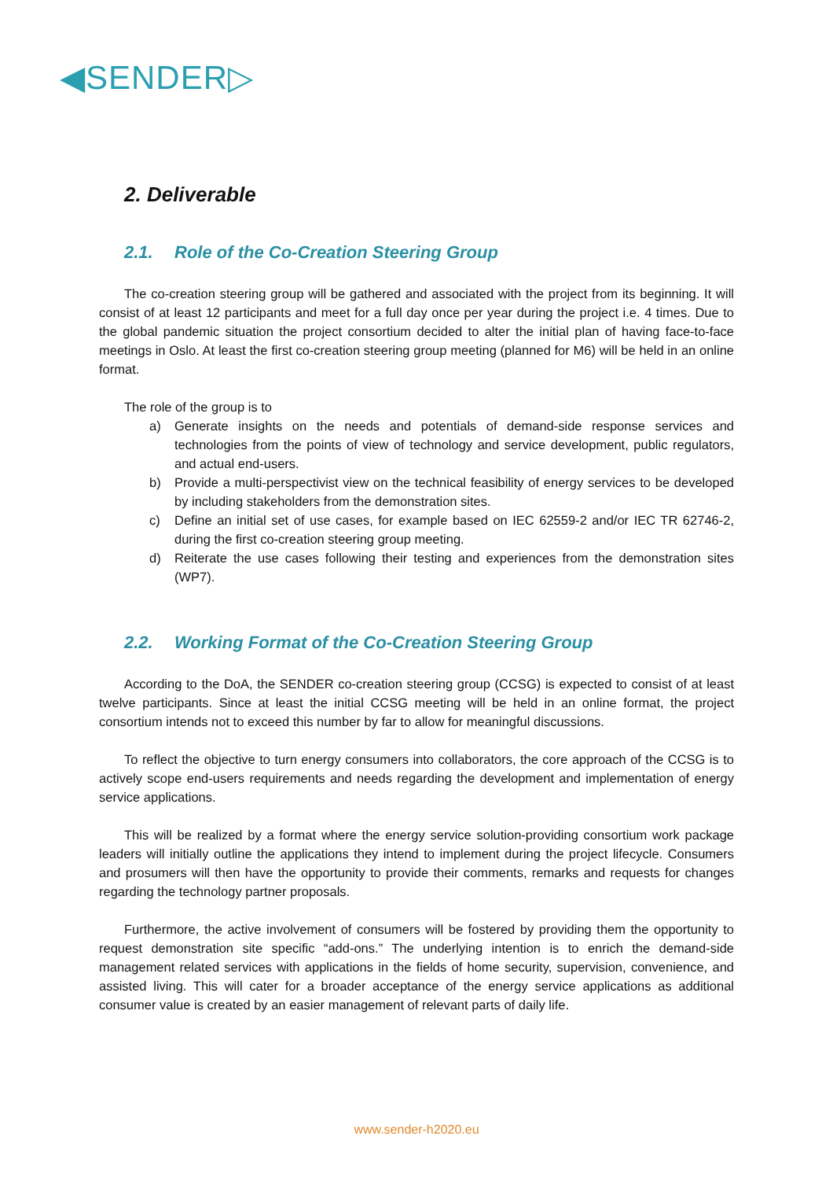◀SENDER▷
2. Deliverable
2.1. Role of the Co-Creation Steering Group
The co-creation steering group will be gathered and associated with the project from its beginning. It will consist of at least 12 participants and meet for a full day once per year during the project i.e. 4 times. Due to the global pandemic situation the project consortium decided to alter the initial plan of having face-to-face meetings in Oslo. At least the first co-creation steering group meeting (planned for M6) will be held in an online format.
The role of the group is to
a) Generate insights on the needs and potentials of demand-side response services and technologies from the points of view of technology and service development, public regulators, and actual end-users.
b) Provide a multi-perspectivist view on the technical feasibility of energy services to be developed by including stakeholders from the demonstration sites.
c) Define an initial set of use cases, for example based on IEC 62559-2 and/or IEC TR 62746-2, during the first co-creation steering group meeting.
d) Reiterate the use cases following their testing and experiences from the demonstration sites (WP7).
2.2. Working Format of the Co-Creation Steering Group
According to the DoA, the SENDER co-creation steering group (CCSG) is expected to consist of at least twelve participants. Since at least the initial CCSG meeting will be held in an online format, the project consortium intends not to exceed this number by far to allow for meaningful discussions.
To reflect the objective to turn energy consumers into collaborators, the core approach of the CCSG is to actively scope end-users requirements and needs regarding the development and implementation of energy service applications.
This will be realized by a format where the energy service solution-providing consortium work package leaders will initially outline the applications they intend to implement during the project lifecycle. Consumers and prosumers will then have the opportunity to provide their comments, remarks and requests for changes regarding the technology partner proposals.
Furthermore, the active involvement of consumers will be fostered by providing them the opportunity to request demonstration site specific “add-ons.” The underlying intention is to enrich the demand-side management related services with applications in the fields of home security, supervision, convenience, and assisted living. This will cater for a broader acceptance of the energy service applications as additional consumer value is created by an easier management of relevant parts of daily life.
www.sender-h2020.eu